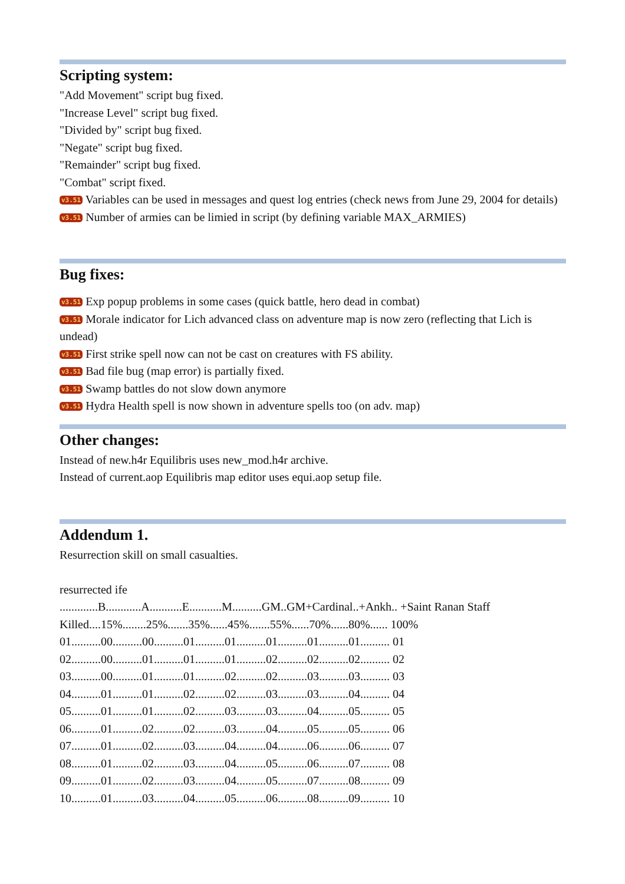Scripting system:
"Add Movement" script bug fixed.
"Increase Level" script bug fixed.
"Divided by" script bug fixed.
"Negate" script bug fixed.
"Remainder" script bug fixed.
"Combat" script fixed.
v3.51 Variables can be used in messages and quest log entries (check news from June 29, 2004 for details)
v3.51 Number of armies can be limied in script (by defining variable MAX_ARMIES)
Bug fixes:
v3.51 Exp popup problems in some cases (quick battle, hero dead in combat)
v3.51 Morale indicator for Lich advanced class on adventure map is now zero (reflecting that Lich is undead)
v3.51 First strike spell now can not be cast on creatures with FS ability.
v3.51 Bad file bug (map error) is partially fixed.
v3.51 Swamp battles do not slow down anymore
v3.51 Hydra Health spell is now shown in adventure spells too (on adv. map)
Other changes:
Instead of new.h4r Equilibris uses new_mod.h4r archive.
Instead of current.aop Equilibris map editor uses equi.aop setup file.
Addendum 1.
Resurrection skill on small casualties.
resurrected ife
.............B............A...........E...........M..........GM..GM+Cardinal..+Ankh.. +Saint Ranan Staff
Killed....15%........25%.......35%......45%.......55%......70%......80%...... 100%
01..........00..........00..........01..........01..........01..........01..........01.......... 01
02..........00..........01..........01..........01..........02..........02..........02.......... 02
03..........00..........01..........01..........02..........02..........03..........03.......... 03
04..........01..........01..........02..........02..........03..........03..........04.......... 04
05..........01..........01..........02..........03..........03..........04..........05.......... 05
06..........01..........02..........02..........03..........04..........05..........05.......... 06
07..........01..........02..........03..........04..........04..........06..........06.......... 07
08..........01..........02..........03..........04..........05..........06..........07.......... 08
09..........01..........02..........03..........04..........05..........07..........08.......... 09
10..........01..........03..........04..........05..........06..........08..........09.......... 10